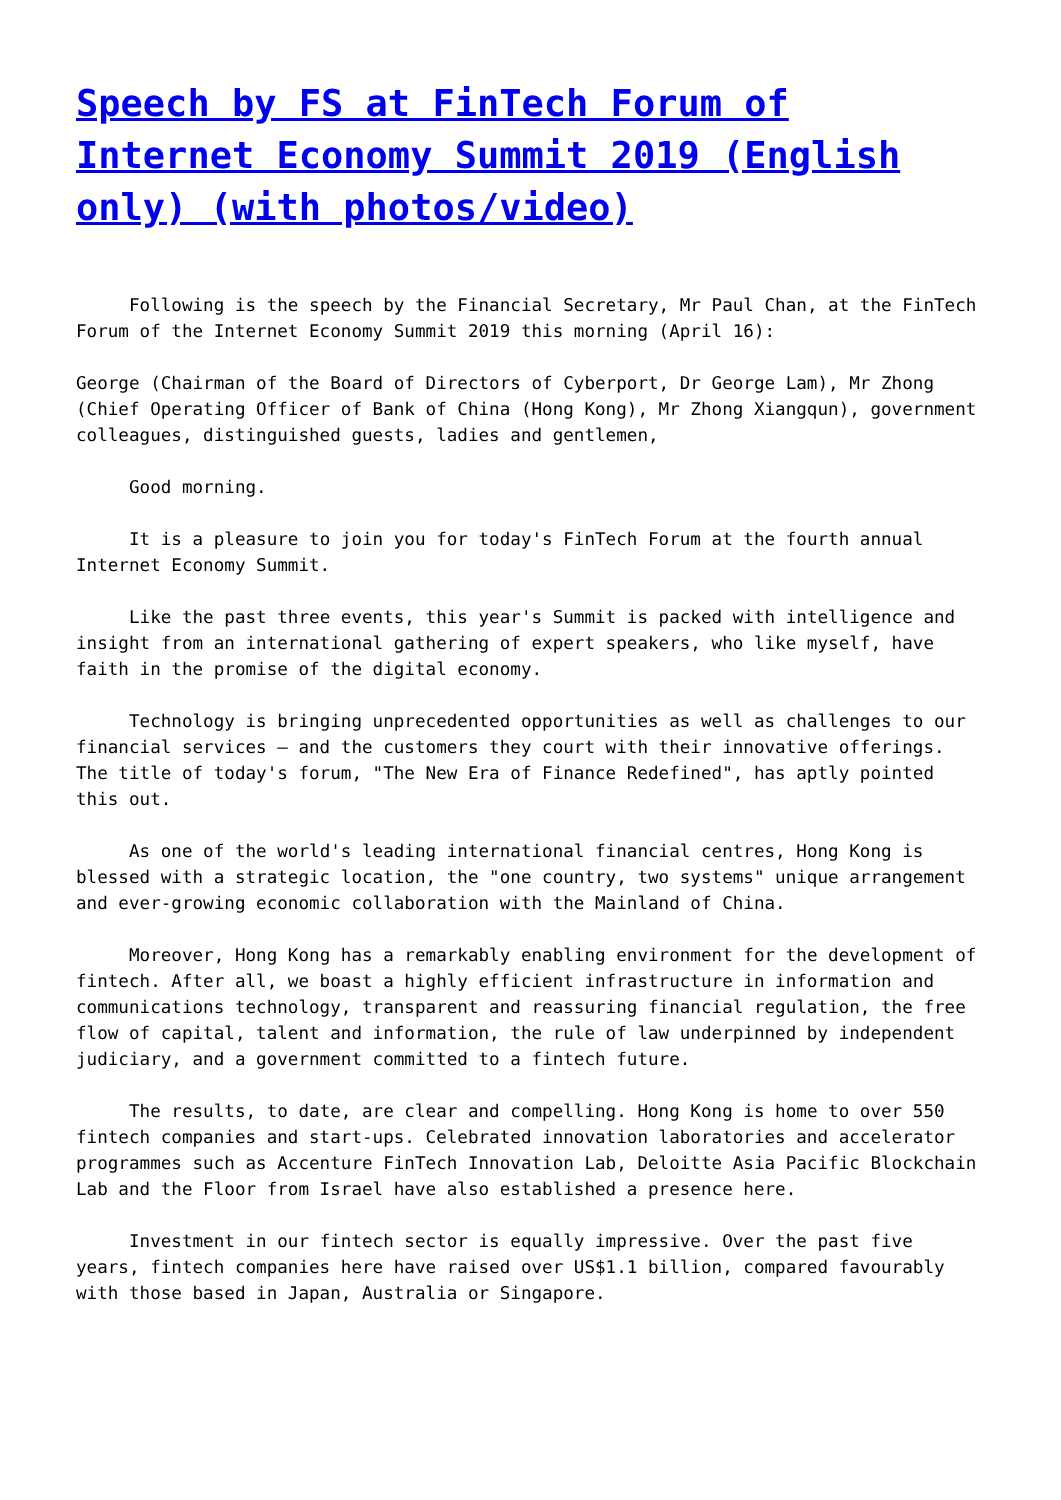Speech by FS at FinTech Forum of Internet Economy Summit 2019 (English only) (with photos/video)
Following is the speech by the Financial Secretary, Mr Paul Chan, at the FinTech Forum of the Internet Economy Summit 2019 this morning (April 16):
George (Chairman of the Board of Directors of Cyberport, Dr George Lam), Mr Zhong (Chief Operating Officer of Bank of China (Hong Kong), Mr Zhong Xiangqun), government colleagues, distinguished guests, ladies and gentlemen,
Good morning.
It is a pleasure to join you for today's FinTech Forum at the fourth annual Internet Economy Summit.
Like the past three events, this year's Summit is packed with intelligence and insight from an international gathering of expert speakers, who like myself, have faith in the promise of the digital economy.
Technology is bringing unprecedented opportunities as well as challenges to our financial services – and the customers they court with their innovative offerings. The title of today's forum, "The New Era of Finance Redefined", has aptly pointed this out.
As one of the world's leading international financial centres, Hong Kong is blessed with a strategic location, the "one country, two systems" unique arrangement and ever-growing economic collaboration with the Mainland of China.
Moreover, Hong Kong has a remarkably enabling environment for the development of fintech. After all, we boast a highly efficient infrastructure in information and communications technology, transparent and reassuring financial regulation, the free flow of capital, talent and information, the rule of law underpinned by independent judiciary, and a government committed to a fintech future.
The results, to date, are clear and compelling. Hong Kong is home to over 550 fintech companies and start-ups. Celebrated innovation laboratories and accelerator programmes such as Accenture FinTech Innovation Lab, Deloitte Asia Pacific Blockchain Lab and the Floor from Israel have also established a presence here.
Investment in our fintech sector is equally impressive. Over the past five years, fintech companies here have raised over US$1.1 billion, compared favourably with those based in Japan, Australia or Singapore.